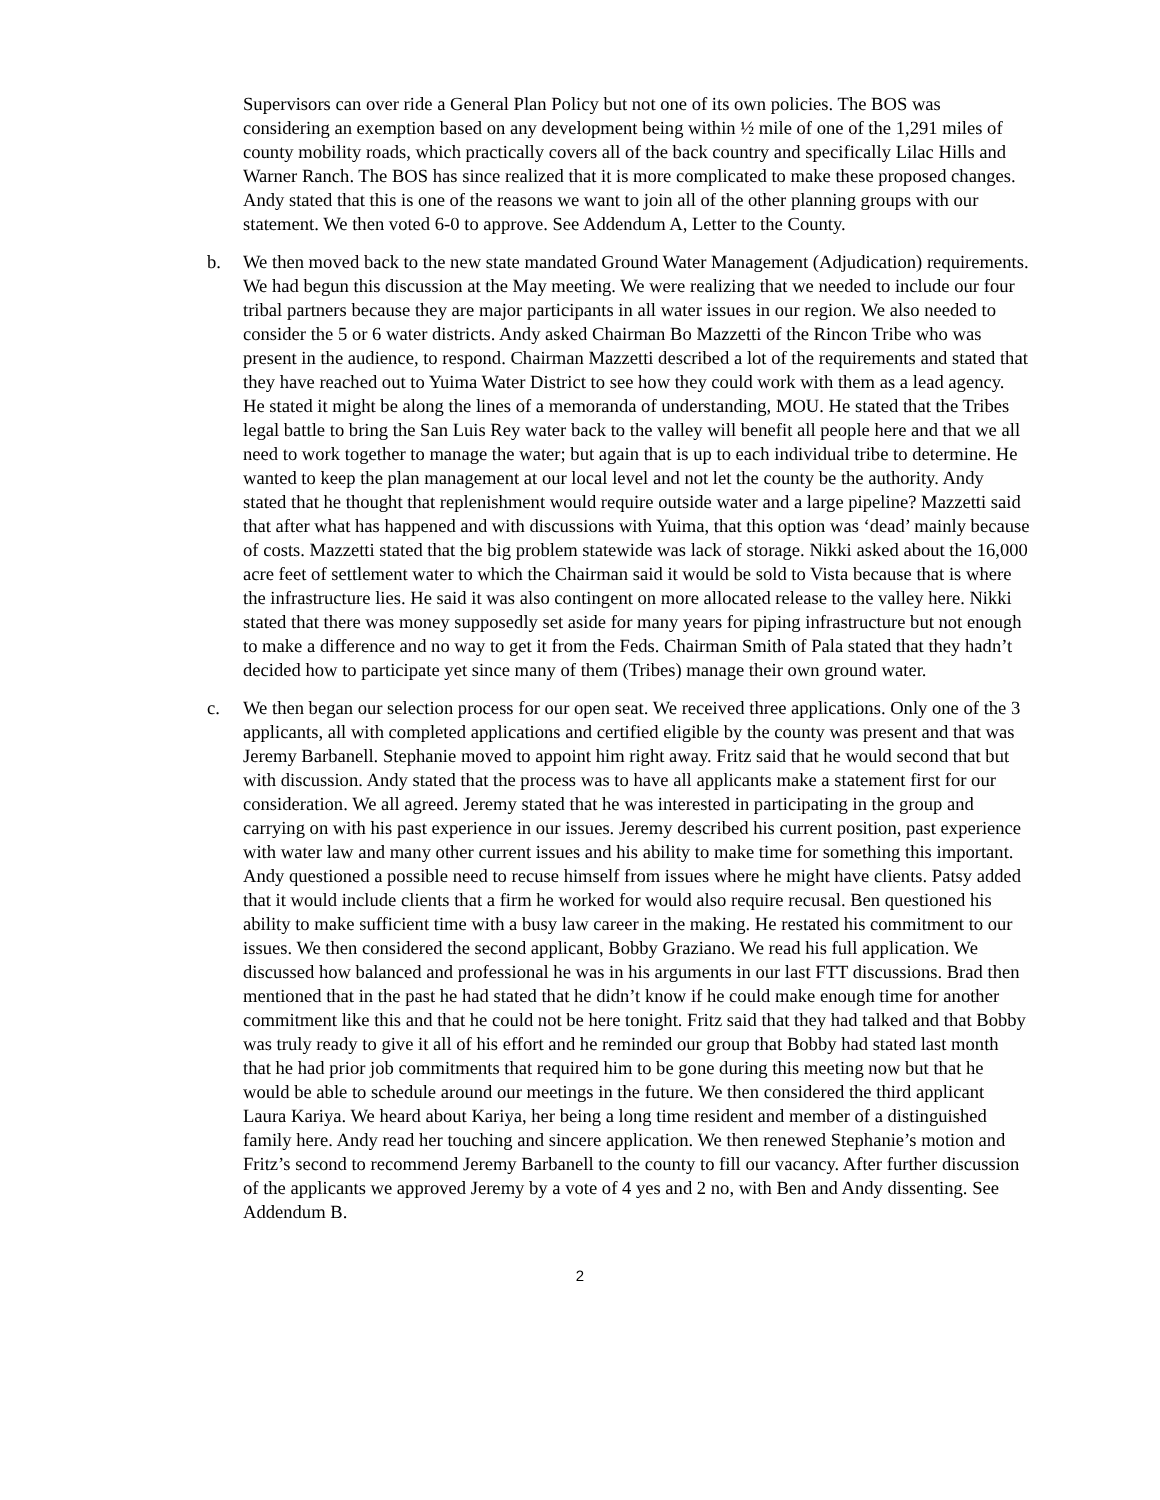Supervisors can over ride a General Plan Policy but not one of its own policies. The BOS was considering an exemption based on any development being within ½ mile of one of the 1,291 miles of county mobility roads, which practically covers all of the back country and specifically Lilac Hills and Warner Ranch. The BOS has since realized that it is more complicated to make these proposed changes. Andy stated that this is one of the reasons we want to join all of the other planning groups with our statement. We then voted 6-0 to approve. See Addendum A, Letter to the County.
b. We then moved back to the new state mandated Ground Water Management (Adjudication) requirements. We had begun this discussion at the May meeting. We were realizing that we needed to include our four tribal partners because they are major participants in all water issues in our region. We also needed to consider the 5 or 6 water districts. Andy asked Chairman Bo Mazzetti of the Rincon Tribe who was present in the audience, to respond. Chairman Mazzetti described a lot of the requirements and stated that they have reached out to Yuima Water District to see how they could work with them as a lead agency. He stated it might be along the lines of a memoranda of understanding, MOU. He stated that the Tribes legal battle to bring the San Luis Rey water back to the valley will benefit all people here and that we all need to work together to manage the water; but again that is up to each individual tribe to determine. He wanted to keep the plan management at our local level and not let the county be the authority. Andy stated that he thought that replenishment would require outside water and a large pipeline? Mazzetti said that after what has happened and with discussions with Yuima, that this option was ‘dead’ mainly because of costs. Mazzetti stated that the big problem statewide was lack of storage. Nikki asked about the 16,000 acre feet of settlement water to which the Chairman said it would be sold to Vista because that is where the infrastructure lies. He said it was also contingent on more allocated release to the valley here. Nikki stated that there was money supposedly set aside for many years for piping infrastructure but not enough to make a difference and no way to get it from the Feds. Chairman Smith of Pala stated that they hadn’t decided how to participate yet since many of them (Tribes) manage their own ground water.
c. We then began our selection process for our open seat. We received three applications. Only one of the 3 applicants, all with completed applications and certified eligible by the county was present and that was Jeremy Barbanell. Stephanie moved to appoint him right away. Fritz said that he would second that but with discussion. Andy stated that the process was to have all applicants make a statement first for our consideration. We all agreed. Jeremy stated that he was interested in participating in the group and carrying on with his past experience in our issues. Jeremy described his current position, past experience with water law and many other current issues and his ability to make time for something this important. Andy questioned a possible need to recuse himself from issues where he might have clients. Patsy added that it would include clients that a firm he worked for would also require recusal. Ben questioned his ability to make sufficient time with a busy law career in the making. He restated his commitment to our issues. We then considered the second applicant, Bobby Graziano. We read his full application. We discussed how balanced and professional he was in his arguments in our last FTT discussions. Brad then mentioned that in the past he had stated that he didn’t know if he could make enough time for another commitment like this and that he could not be here tonight. Fritz said that they had talked and that Bobby was truly ready to give it all of his effort and he reminded our group that Bobby had stated last month that he had prior job commitments that required him to be gone during this meeting now but that he would be able to schedule around our meetings in the future. We then considered the third applicant Laura Kariya. We heard about Kariya, her being a long time resident and member of a distinguished family here. Andy read her touching and sincere application. We then renewed Stephanie’s motion and Fritz’s second to recommend Jeremy Barbanell to the county to fill our vacancy. After further discussion of the applicants we approved Jeremy by a vote of 4 yes and 2 no, with Ben and Andy dissenting. See Addendum B.
2